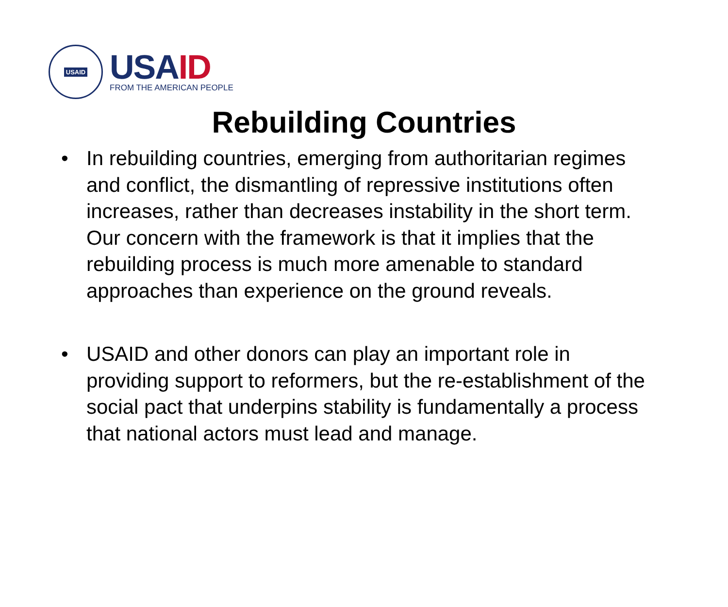USAID
USAID
FROM THE AMERICAN PEOPLE
Rebuilding Countries
• In rebuilding countries, emerging from authoritarian regimes and conflict, the dismantling of repressive institutions often increases, rather than decreases instability in the short term. Our concern with the framework is that it implies that the rebuilding process is much more amenable to standard approaches than experience on the ground reveals.
• USAID and other donors can play an important role in providing support to reformers, but the re-establishment of the social pact that underpins stability is fundamentally a process that national actors must lead and manage.